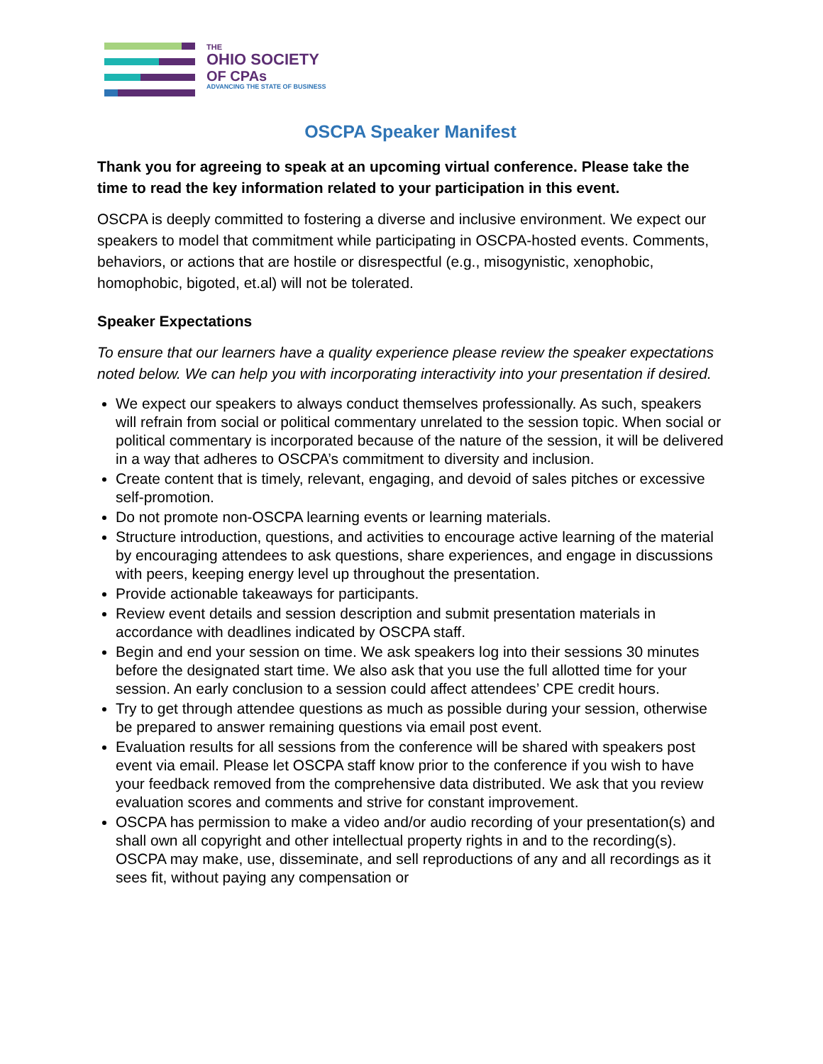THE
OHIO SOCIETY
OF CPAs
ADVANCING THE STATE OF BUSINESS
OSCPA Speaker Manifest
Thank you for agreeing to speak at an upcoming virtual conference. Please take the time to read the key information related to your participation in this event.
OSCPA is deeply committed to fostering a diverse and inclusive environment. We expect our speakers to model that commitment while participating in OSCPA-hosted events. Comments, behaviors, or actions that are hostile or disrespectful (e.g., misogynistic, xenophobic, homophobic, bigoted, et.al) will not be tolerated.
Speaker Expectations
To ensure that our learners have a quality experience please review the speaker expectations noted below. We can help you with incorporating interactivity into your presentation if desired.
We expect our speakers to always conduct themselves professionally. As such, speakers will refrain from social or political commentary unrelated to the session topic. When social or political commentary is incorporated because of the nature of the session, it will be delivered in a way that adheres to OSCPA’s commitment to diversity and inclusion.
Create content that is timely, relevant, engaging, and devoid of sales pitches or excessive self-promotion.
Do not promote non-OSCPA learning events or learning materials.
Structure introduction, questions, and activities to encourage active learning of the material by encouraging attendees to ask questions, share experiences, and engage in discussions with peers, keeping energy level up throughout the presentation.
Provide actionable takeaways for participants.
Review event details and session description and submit presentation materials in accordance with deadlines indicated by OSCPA staff.
Begin and end your session on time. We ask speakers log into their sessions 30 minutes before the designated start time. We also ask that you use the full allotted time for your session. An early conclusion to a session could affect attendees’ CPE credit hours.
Try to get through attendee questions as much as possible during your session, otherwise be prepared to answer remaining questions via email post event.
Evaluation results for all sessions from the conference will be shared with speakers post event via email. Please let OSCPA staff know prior to the conference if you wish to have your feedback removed from the comprehensive data distributed. We ask that you review evaluation scores and comments and strive for constant improvement.
OSCPA has permission to make a video and/or audio recording of your presentation(s) and shall own all copyright and other intellectual property rights in and to the recording(s). OSCPA may make, use, disseminate, and sell reproductions of any and all recordings as it sees fit, without paying any compensation or